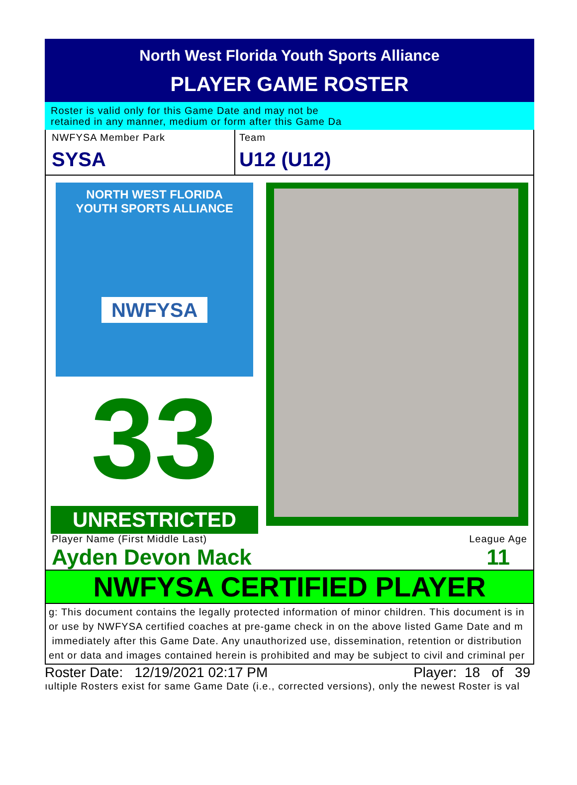North West Florida Youth Sports Alliance
PLAYER GAME ROSTER
Roster is valid only for this Game Date and may not be
retained in any manner, medium or form after this Game Da
NWFYSA Member Park
SYSA
Team
U12 (U12)
NORTH WEST FLORIDA
YOUTH SPORTS ALLIANCE
NWFYSA
33
UNRESTRICTED
Player Name (First Middle Last)
Ayden Devon Mack
League Age
11
NWFYSA CERTIFIED PLAYER
g: This document contains the legally protected information of minor children. This document is in
or use by NWFYSA certified coaches at pre-game check in on the above listed Game Date and m
immediately after this Game Date. Any unauthorized use, dissemination, retention or distribution
ent or data and images contained herein is prohibited and may be subject to civil and criminal per
Roster Date: 12/19/2021 02:17 PM Player: 18 of 39
ıultiple Rosters exist for same Game Date (i.e., corrected versions), only the newest Roster is val